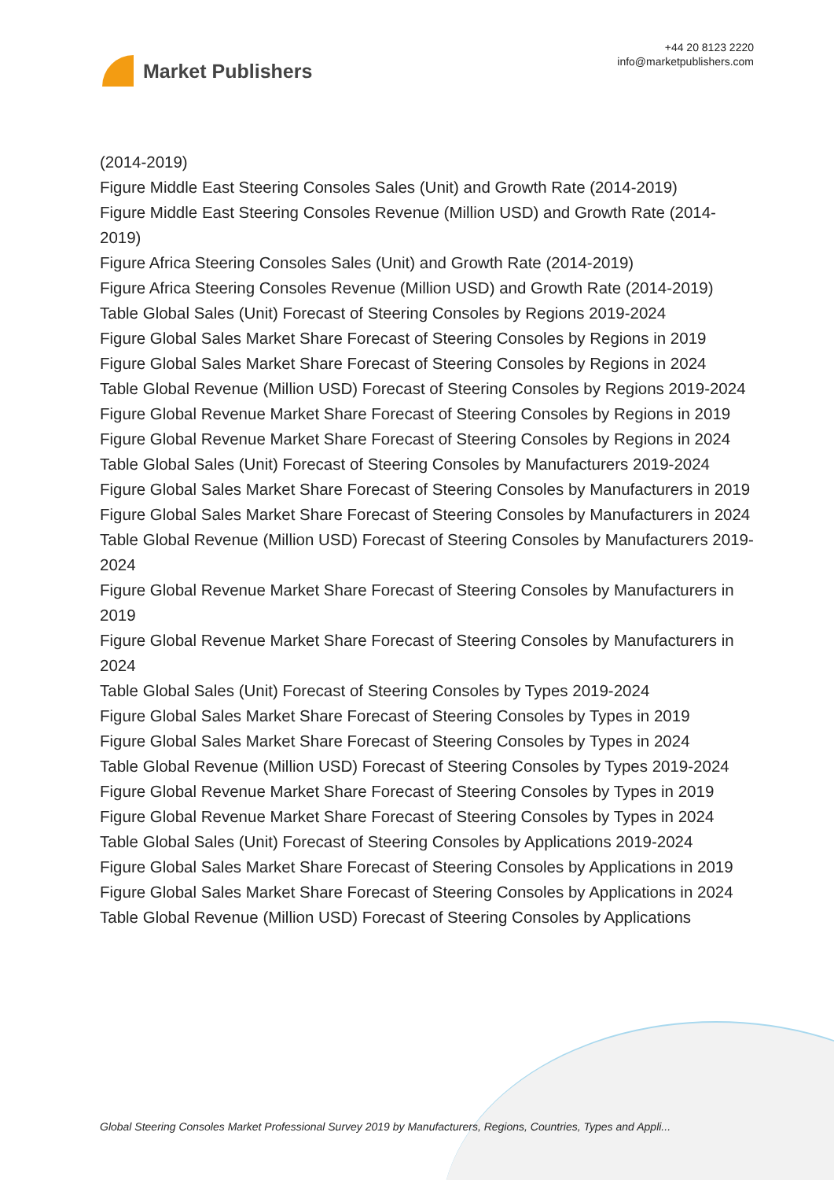Market Publishers
+44 20 8123 2220
info@marketpublishers.com
(2014-2019)
Figure Middle East Steering Consoles Sales (Unit) and Growth Rate (2014-2019)
Figure Middle East Steering Consoles Revenue (Million USD) and Growth Rate (2014-2019)
Figure Africa Steering Consoles Sales (Unit) and Growth Rate (2014-2019)
Figure Africa Steering Consoles Revenue (Million USD) and Growth Rate (2014-2019)
Table Global Sales (Unit) Forecast of Steering Consoles by Regions 2019-2024
Figure Global Sales Market Share Forecast of Steering Consoles by Regions in 2019
Figure Global Sales Market Share Forecast of Steering Consoles by Regions in 2024
Table Global Revenue (Million USD) Forecast of Steering Consoles by Regions 2019-2024
Figure Global Revenue Market Share Forecast of Steering Consoles by Regions in 2019
Figure Global Revenue Market Share Forecast of Steering Consoles by Regions in 2024
Table Global Sales (Unit) Forecast of Steering Consoles by Manufacturers 2019-2024
Figure Global Sales Market Share Forecast of Steering Consoles by Manufacturers in 2019
Figure Global Sales Market Share Forecast of Steering Consoles by Manufacturers in 2024
Table Global Revenue (Million USD) Forecast of Steering Consoles by Manufacturers 2019-2024
Figure Global Revenue Market Share Forecast of Steering Consoles by Manufacturers in 2019
Figure Global Revenue Market Share Forecast of Steering Consoles by Manufacturers in 2024
Table Global Sales (Unit) Forecast of Steering Consoles by Types 2019-2024
Figure Global Sales Market Share Forecast of Steering Consoles by Types in 2019
Figure Global Sales Market Share Forecast of Steering Consoles by Types in 2024
Table Global Revenue (Million USD) Forecast of Steering Consoles by Types 2019-2024
Figure Global Revenue Market Share Forecast of Steering Consoles by Types in 2019
Figure Global Revenue Market Share Forecast of Steering Consoles by Types in 2024
Table Global Sales (Unit) Forecast of Steering Consoles by Applications 2019-2024
Figure Global Sales Market Share Forecast of Steering Consoles by Applications in 2019
Figure Global Sales Market Share Forecast of Steering Consoles by Applications in 2024
Table Global Revenue (Million USD) Forecast of Steering Consoles by Applications
Global Steering Consoles Market Professional Survey 2019 by Manufacturers, Regions, Countries, Types and Appli...